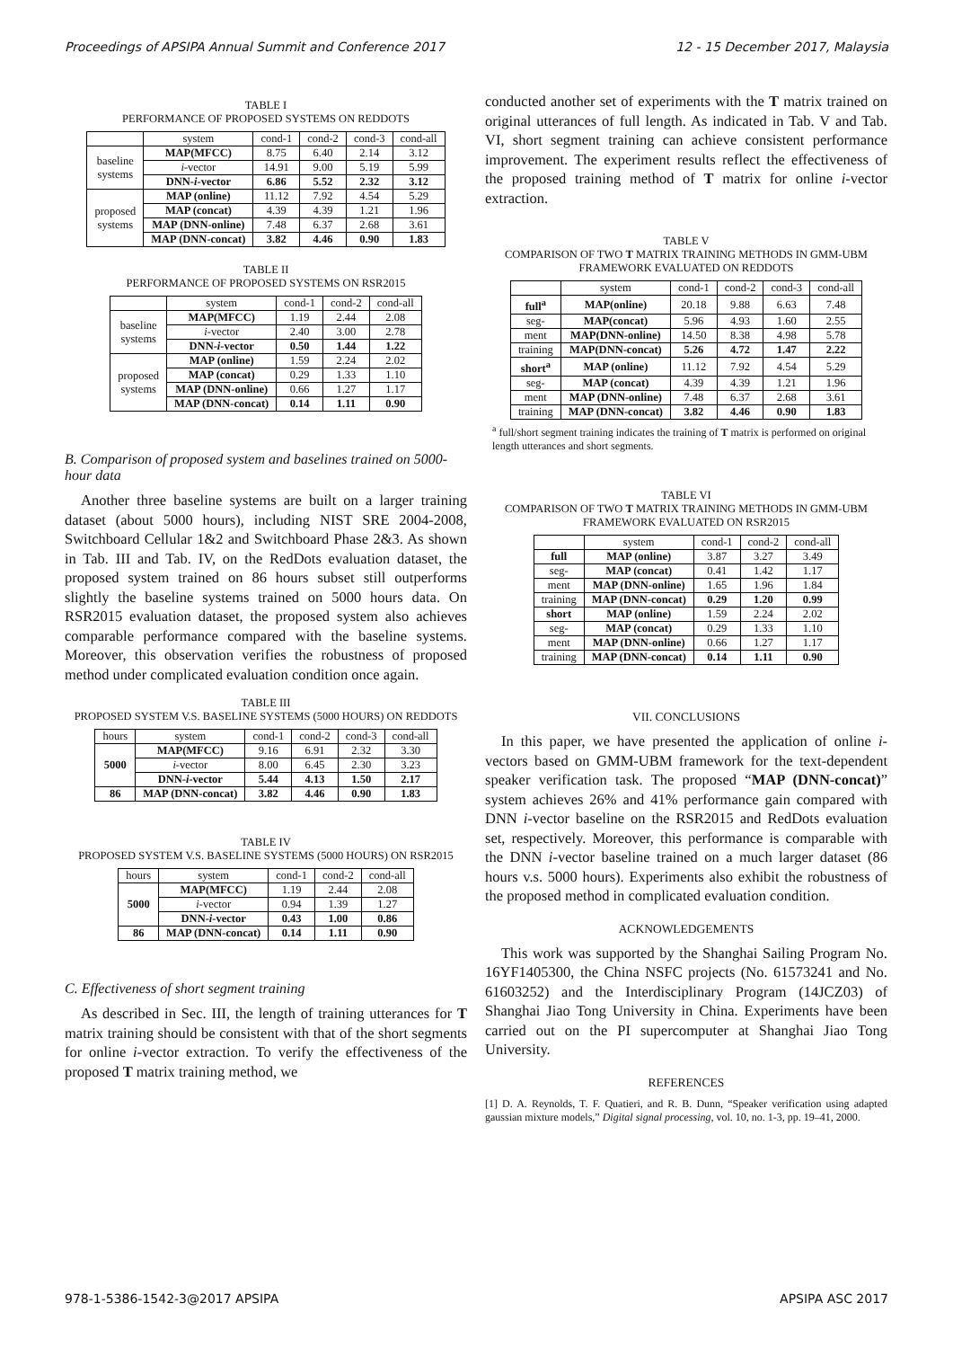Proceedings of APSIPA Annual Summit and Conference 2017 12 - 15 December 2017, Malaysia
TABLE I
PERFORMANCE OF PROPOSED SYSTEMS ON REDDOTS
| | system | cond-1 | cond-2 | cond-3 | cond-all |
| --- | --- | --- | --- | --- | --- |
| baseline systems | MAP(MFCC) | 8.75 | 6.40 | 2.14 | 3.12 |
| | i -vector | 14.91 | 9.00 | 5.19 | 5.99 |
| | DNN- i -vector | 6.86 | 5.52 | 2.32 | 3.12 |
| proposed systems | MAP (online) | 11.12 | 7.92 | 4.54 | 5.29 |
| | MAP (concat) | 4.39 | 4.39 | 1.21 | 1.96 |
| | MAP (DNN-online) | 7.48 | 6.37 | 2.68 | 3.61 |
| | MAP (DNN-concat) | 3.82 | 4.46 | 0.90 | 1.83 |
TABLE II
PERFORMANCE OF PROPOSED SYSTEMS ON RSR2015
| | system | cond-1 | cond-2 | cond-all |
| --- | --- | --- | --- | --- |
| baseline systems | MAP(MFCC) | 1.19 | 2.44 | 2.08 |
| | i -vector | 2.40 | 3.00 | 2.78 |
| | DNN- i -vector | 0.50 | 1.44 | 1.22 |
| proposed systems | MAP (online) | 1.59 | 2.24 | 2.02 |
| | MAP (concat) | 0.29 | 1.33 | 1.10 |
| | MAP (DNN-online) | 0.66 | 1.27 | 1.17 |
| | MAP (DNN-concat) | 0.14 | 1.11 | 0.90 |
B. Comparison of proposed system and baselines trained on 5000-hour data
Another three baseline systems are built on a larger training dataset (about 5000 hours), including NIST SRE 2004-2008, Switchboard Cellular 1&2 and Switchboard Phase 2&3. As shown in Tab. III and Tab. IV, on the RedDots evaluation dataset, the proposed system trained on 86 hours subset still outperforms slightly the baseline systems trained on 5000 hours data. On RSR2015 evaluation dataset, the proposed system also achieves comparable performance compared with the baseline systems. Moreover, this observation verifies the robustness of proposed method under complicated evaluation condition once again.
TABLE III
PROPOSED SYSTEM V.S. BASELINE SYSTEMS (5000 HOURS) ON REDDOTS
| hours | system | cond-1 | cond-2 | cond-3 | cond-all |
| --- | --- | --- | --- | --- | --- |
| 5000 | MAP(MFCC) | 9.16 | 6.91 | 2.32 | 3.30 |
| | i -vector | 8.00 | 6.45 | 2.30 | 3.23 |
| | DNN- i -vector | 5.44 | 4.13 | 1.50 | 2.17 |
| 86 | MAP (DNN-concat) | 3.82 | 4.46 | 0.90 | 1.83 |
TABLE IV
PROPOSED SYSTEM V.S. BASELINE SYSTEMS (5000 HOURS) ON RSR2015
| hours | system | cond-1 | cond-2 | cond-all |
| --- | --- | --- | --- | --- |
| 5000 | MAP(MFCC) | 1.19 | 2.44 | 2.08 |
| | i -vector | 0.94 | 1.39 | 1.27 |
| | DNN- i -vector | 0.43 | 1.00 | 0.86 |
| 86 | MAP (DNN-concat) | 0.14 | 1.11 | 0.90 |
C. Effectiveness of short segment training
As described in Sec. III, the length of training utterances for T matrix training should be consistent with that of the short segments for online i-vector extraction. To verify the effectiveness of the proposed T matrix training method, we
conducted another set of experiments with the T matrix trained on original utterances of full length. As indicated in Tab. V and Tab. VI, short segment training can achieve consistent performance improvement. The experiment results reflect the effectiveness of the proposed training method of T matrix for online i-vector extraction.
TABLE V
COMPARISON OF TWO T MATRIX TRAINING METHODS IN GMM-UBM FRAMEWORK EVALUATED ON REDDOTS
| | system | cond-1 | cond-2 | cond-3 | cond-all |
| --- | --- | --- | --- | --- | --- |
| full<sup>a</sup> | MAP(online) | 20.18 | 9.88 | 6.63 | 7.48 |
| seg- | MAP(concat) | 5.96 | 4.93 | 1.60 | 2.55 |
| ment | MAP(DNN-online) | 14.50 | 8.38 | 4.98 | 5.78 |
| training | MAP(DNN-concat) | 5.26 | 4.72 | 1.47 | 2.22 |
| short<sup>a</sup> | MAP (online) | 11.12 | 7.92 | 4.54 | 5.29 |
| seg- | MAP (concat) | 4.39 | 4.39 | 1.21 | 1.96 |
| ment | MAP (DNN-online) | 7.48 | 6.37 | 2.68 | 3.61 |
| training | MAP (DNN-concat) | 3.82 | 4.46 | 0.90 | 1.83 |
<sup>a</sup> full/short segment training indicates the training of T matrix is performed on original length utterances and short segments.
TABLE VI
COMPARISON OF TWO T MATRIX TRAINING METHODS IN GMM-UBM FRAMEWORK EVALUATED ON RSR2015
| | system | cond-1 | cond-2 | cond-all |
| --- | --- | --- | --- | --- |
| full | MAP (online) | 3.87 | 3.27 | 3.49 |
| seg- | MAP (concat) | 0.41 | 1.42 | 1.17 |
| ment | MAP (DNN-online) | 1.65 | 1.96 | 1.84 |
| training | MAP (DNN-concat) | 0.29 | 1.20 | 0.99 |
| short | MAP (online) | 1.59 | 2.24 | 2.02 |
| seg- | MAP (concat) | 0.29 | 1.33 | 1.10 |
| ment | MAP (DNN-online) | 0.66 | 1.27 | 1.17 |
| training | MAP (DNN-concat) | 0.14 | 1.11 | 0.90 |
VII. CONCLUSIONS
In this paper, we have presented the application of online i-vectors based on GMM-UBM framework for the text-dependent speaker verification task. The proposed “MAP (DNN-concat)” system achieves 26% and 41% performance gain compared with DNN i-vector baseline on the RSR2015 and RedDots evaluation set, respectively. Moreover, this performance is comparable with the DNN i-vector baseline trained on a much larger dataset (86 hours v.s. 5000 hours). Experiments also exhibit the robustness of the proposed method in complicated evaluation condition.
ACKNOWLEDGEMENTS
This work was supported by the Shanghai Sailing Program No. 16YF1405300, the China NSFC projects (No. 61573241 and No. 61603252) and the Interdisciplinary Program (14JCZ03) of Shanghai Jiao Tong University in China. Experiments have been carried out on the PI supercomputer at Shanghai Jiao Tong University.
REFERENCES
[1] D. A. Reynolds, T. F. Quatieri, and R. B. Dunn, “Speaker verification using adapted gaussian mixture models,” Digital signal processing, vol. 10, no. 1-3, pp. 19–41, 2000.
978-1-5386-1542-3@2017 APSIPA APSIPA ASC 2017